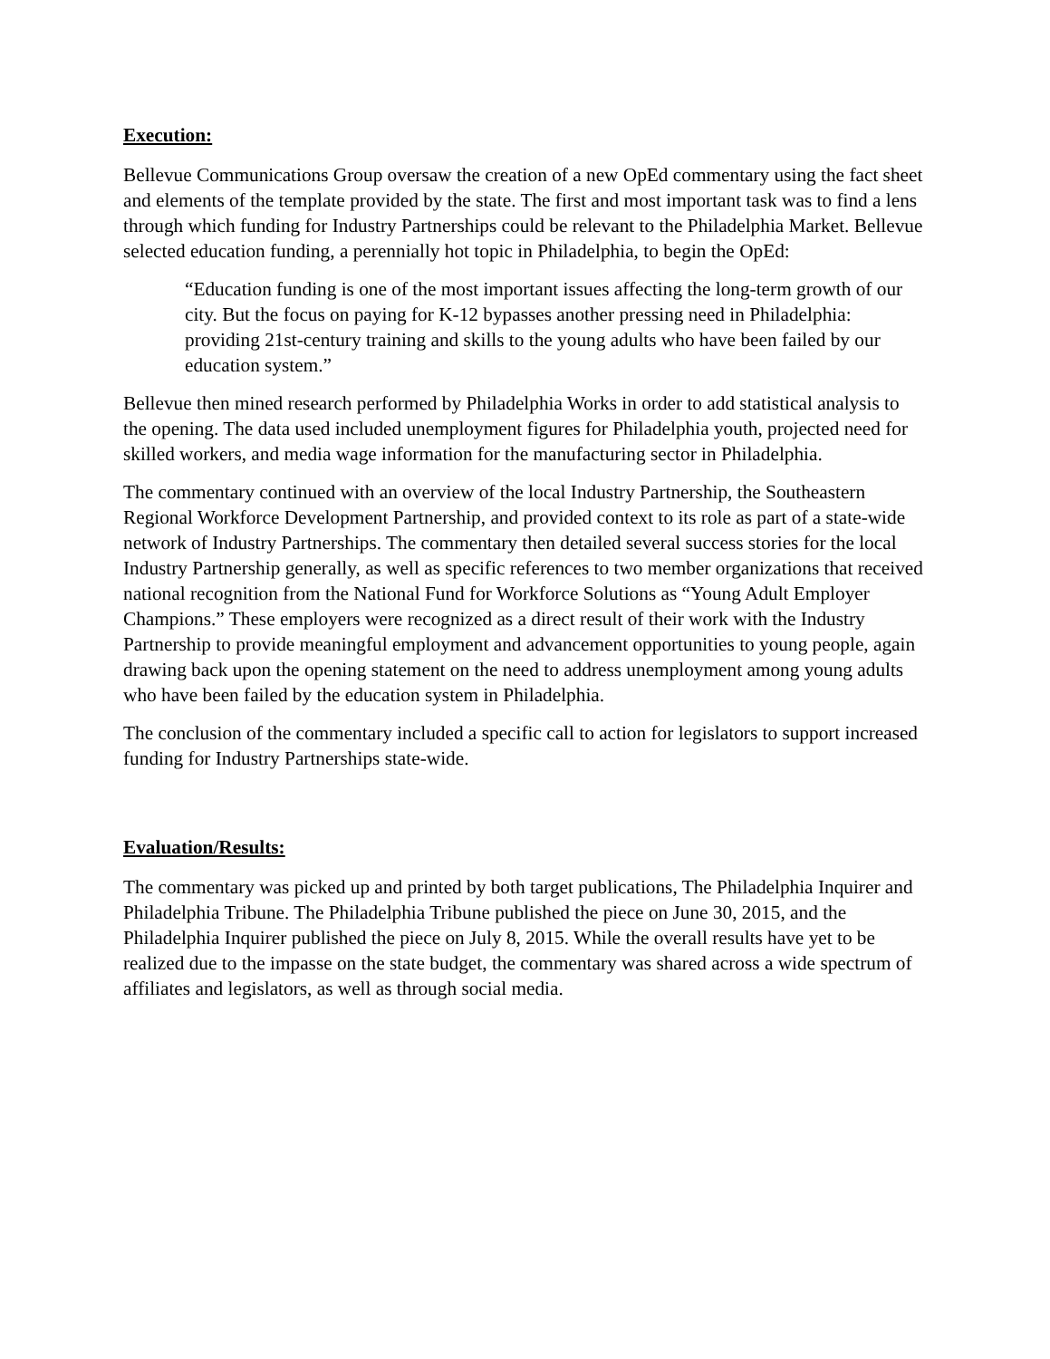Execution:
Bellevue Communications Group oversaw the creation of a new OpEd commentary using the fact sheet and elements of the template provided by the state. The first and most important task was to find a lens through which funding for Industry Partnerships could be relevant to the Philadelphia Market. Bellevue selected education funding, a perennially hot topic in Philadelphia, to begin the OpEd:
“Education funding is one of the most important issues affecting the long-term growth of our city. But the focus on paying for K-12 bypasses another pressing need in Philadelphia: providing 21st-century training and skills to the young adults who have been failed by our education system.”
Bellevue then mined research performed by Philadelphia Works in order to add statistical analysis to the opening. The data used included unemployment figures for Philadelphia youth, projected need for skilled workers, and media wage information for the manufacturing sector in Philadelphia.
The commentary continued with an overview of the local Industry Partnership, the Southeastern Regional Workforce Development Partnership, and provided context to its role as part of a state-wide network of Industry Partnerships. The commentary then detailed several success stories for the local Industry Partnership generally, as well as specific references to two member organizations that received national recognition from the National Fund for Workforce Solutions as “Young Adult Employer Champions.” These employers were recognized as a direct result of their work with the Industry Partnership to provide meaningful employment and advancement opportunities to young people, again drawing back upon the opening statement on the need to address unemployment among young adults who have been failed by the education system in Philadelphia.
The conclusion of the commentary included a specific call to action for legislators to support increased funding for Industry Partnerships state-wide.
Evaluation/Results:
The commentary was picked up and printed by both target publications, The Philadelphia Inquirer and Philadelphia Tribune. The Philadelphia Tribune published the piece on June 30, 2015, and the Philadelphia Inquirer published the piece on July 8, 2015. While the overall results have yet to be realized due to the impasse on the state budget, the commentary was shared across a wide spectrum of affiliates and legislators, as well as through social media.